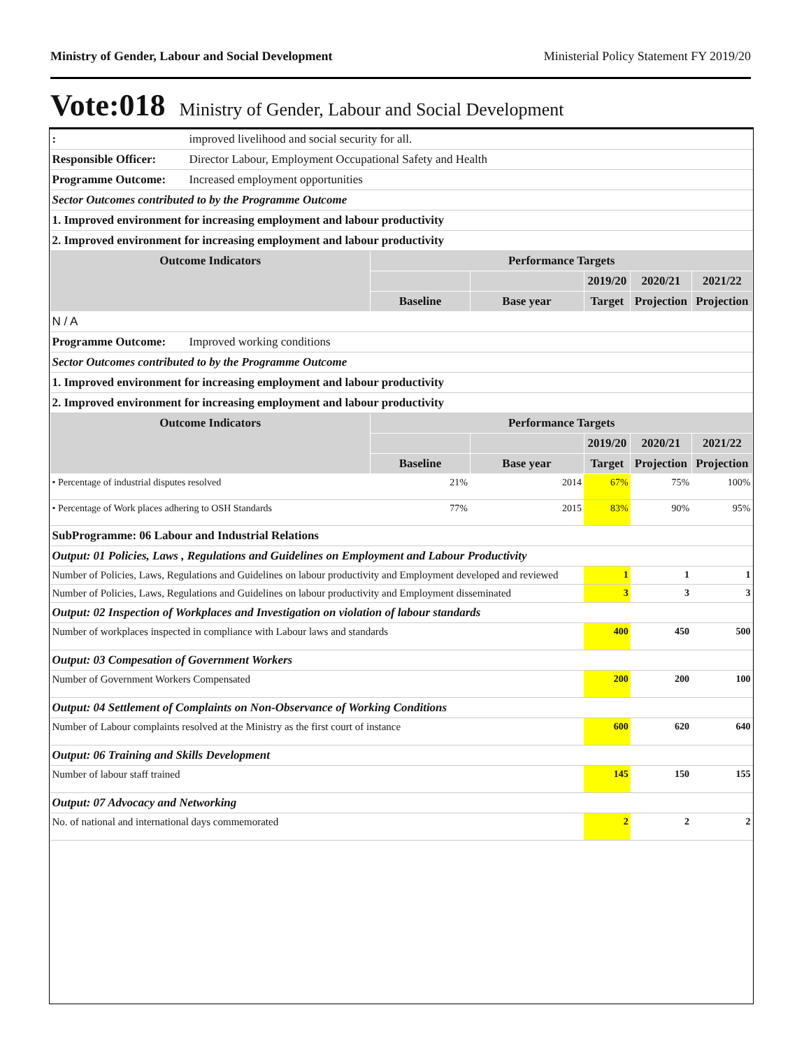Ministry of Gender, Labour and Social Development Ministerial Policy Statement FY 2019/20
Vote:018 Ministry of Gender, Labour and Social Development
| : | improved livelihood and social security for all. | | | | | |
| Responsible Officer: | Director Labour, Employment Occupational Safety and Health | | | | | |
| Programme Outcome: | Increased employment opportunities | | | | | |
| Sector Outcomes contributed to by the Programme Outcome | | | | | | |
| 1. Improved environment for increasing employment and labour productivity | | | | | | |
| 2. Improved environment for increasing employment and labour productivity | | | | | | |
| Outcome Indicators | | Performance Targets | | | | |
| | | | | 2019/20 | 2020/21 | 2021/22 |
| | | Baseline | Base year | Target | Projection | Projection |
| N / A | | | | | | |
| Programme Outcome: | Improved working conditions | | | | | |
| Sector Outcomes contributed to by the Programme Outcome | | | | | | |
| 1. Improved environment for increasing employment and labour productivity | | | | | | |
| 2. Improved environment for increasing employment and labour productivity | | | | | | |
| Outcome Indicators | | Performance Targets | | | | |
| | | | | 2019/20 | 2020/21 | 2021/22 |
| | | Baseline | Base year | Target | Projection | Projection |
| • Percentage of industrial disputes resolved | | 21% | 2014 | 67% | 75% | 100% |
| • Percentage of Work places adhering to OSH Standards | | 77% | 2015 | 83% | 90% | 95% |
| SubProgramme: 06 Labour and Industrial Relations | | | | | | |
| Output: 01 Policies, Laws , Regulations and Guidelines on Employment and Labour Productivity | | | | | | |
| Number of Policies, Laws, Regulations and Guidelines on labour productivity and Employment developed and reviewed | | | | 1 | 1 | 1 |
| Number of Policies, Laws, Regulations and Guidelines on labour productivity and Employment disseminated | | | | 3 | 3 | 3 |
| Output: 02 Inspection of Workplaces and Investigation on violation of labour standards | | | | | | |
| Number of workplaces inspected in compliance with Labour laws and standards | | | | 400 | 450 | 500 |
| Output: 03 Compesation of Government Workers | | | | | | |
| Number of Government Workers Compensated | | | | 200 | 200 | 100 |
| Output: 04 Settlement of Complaints on Non-Observance of Working Conditions | | | | | | |
| Number of Labour complaints resolved at the Ministry as the first court of instance | | | | 600 | 620 | 640 |
| Output: 06 Training and Skills Development | | | | | | |
| Number of labour staff trained | | | | 145 | 150 | 155 |
| Output: 07 Advocacy and Networking | | | | | | |
| No. of national and international days commemorated | | | | 2 | 2 | 2 |